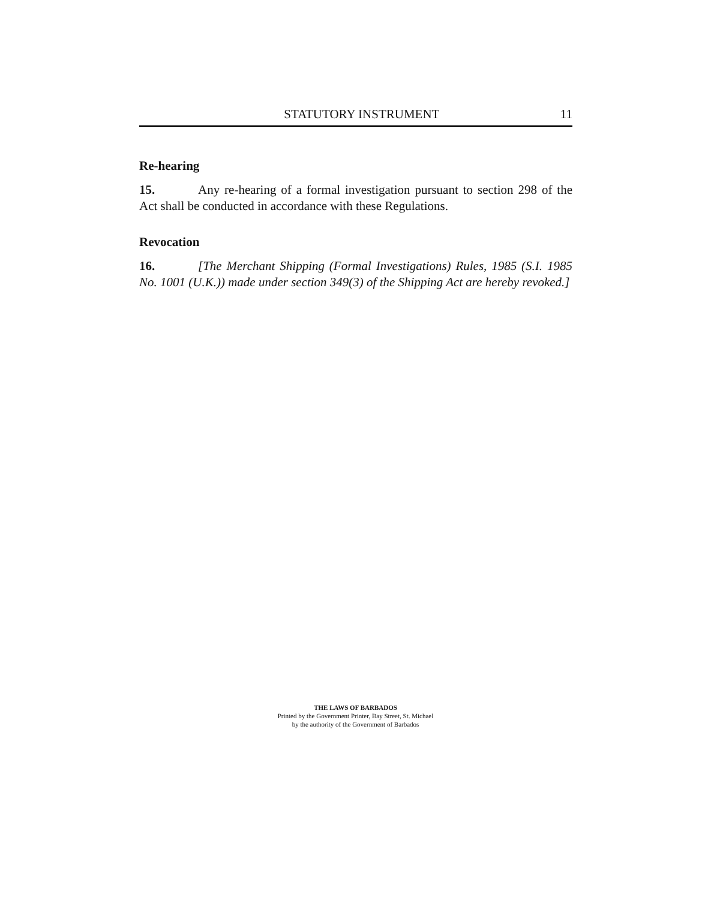STATUTORY INSTRUMENT 11
Re-hearing
15. Any re-hearing of a formal investigation pursuant to section 298 of the Act shall be conducted in accordance with these Regulations.
Revocation
16. [The Merchant Shipping (Formal Investigations) Rules, 1985 (S.I. 1985 No. 1001 (U.K.)) made under section 349(3) of the Shipping Act are hereby revoked.]
THE LAWS OF BARBADOS
Printed by the Government Printer, Bay Street, St. Michael
by the authority of the Government of Barbados